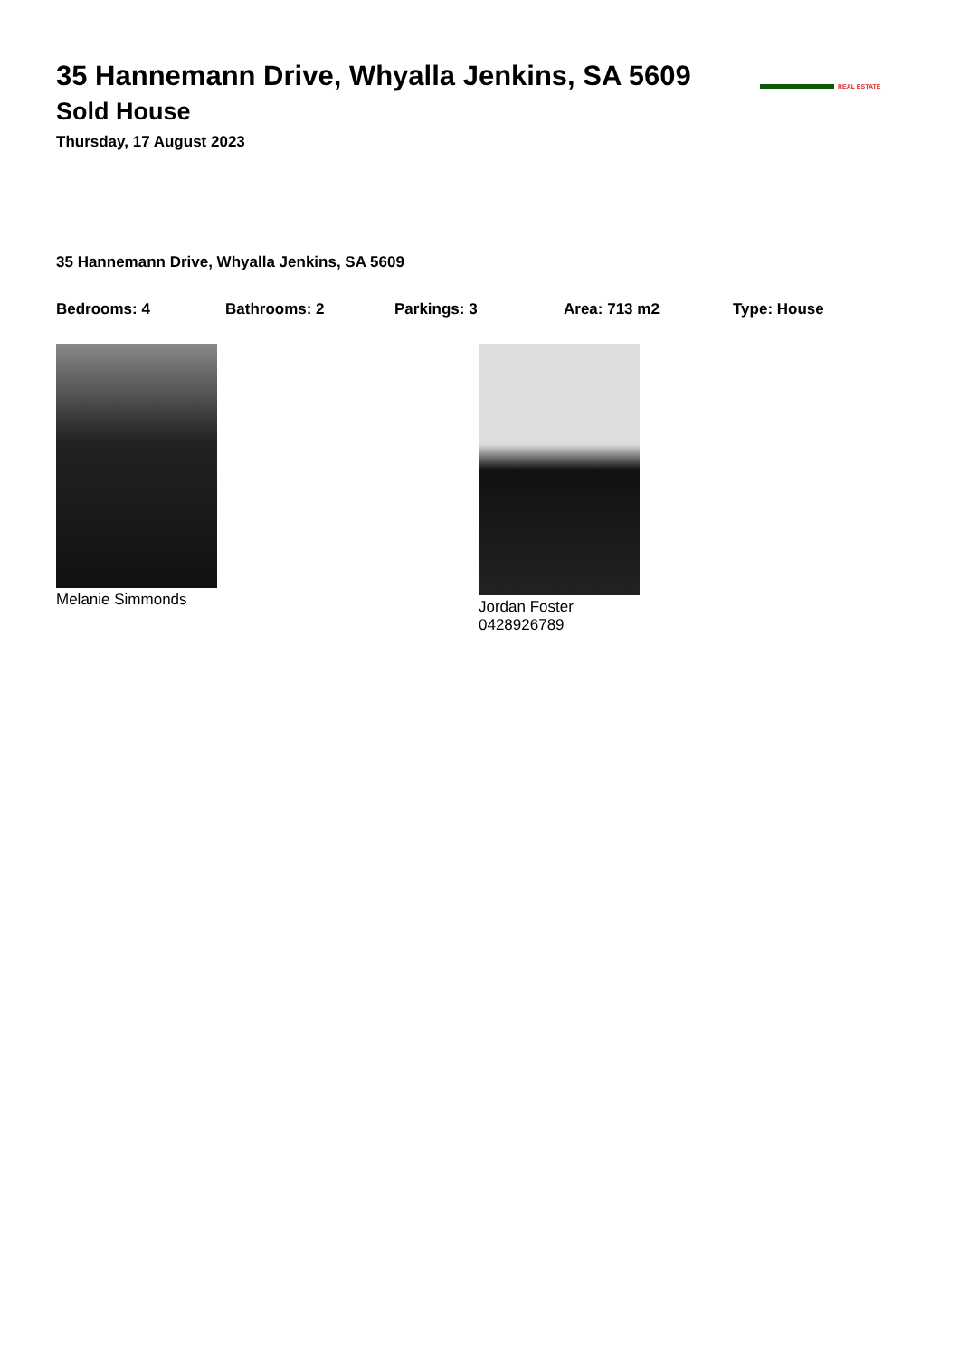35 Hannemann Drive, Whyalla Jenkins, SA 5609
Sold House
Thursday, 17 August 2023
REAL ESTATE
35 Hannemann Drive, Whyalla Jenkins, SA 5609
Bedrooms: 4 Bathrooms: 2 Parkings: 3 Area: 713 m2 Type: House
Melanie Simmonds
Jordan Foster
0428926789